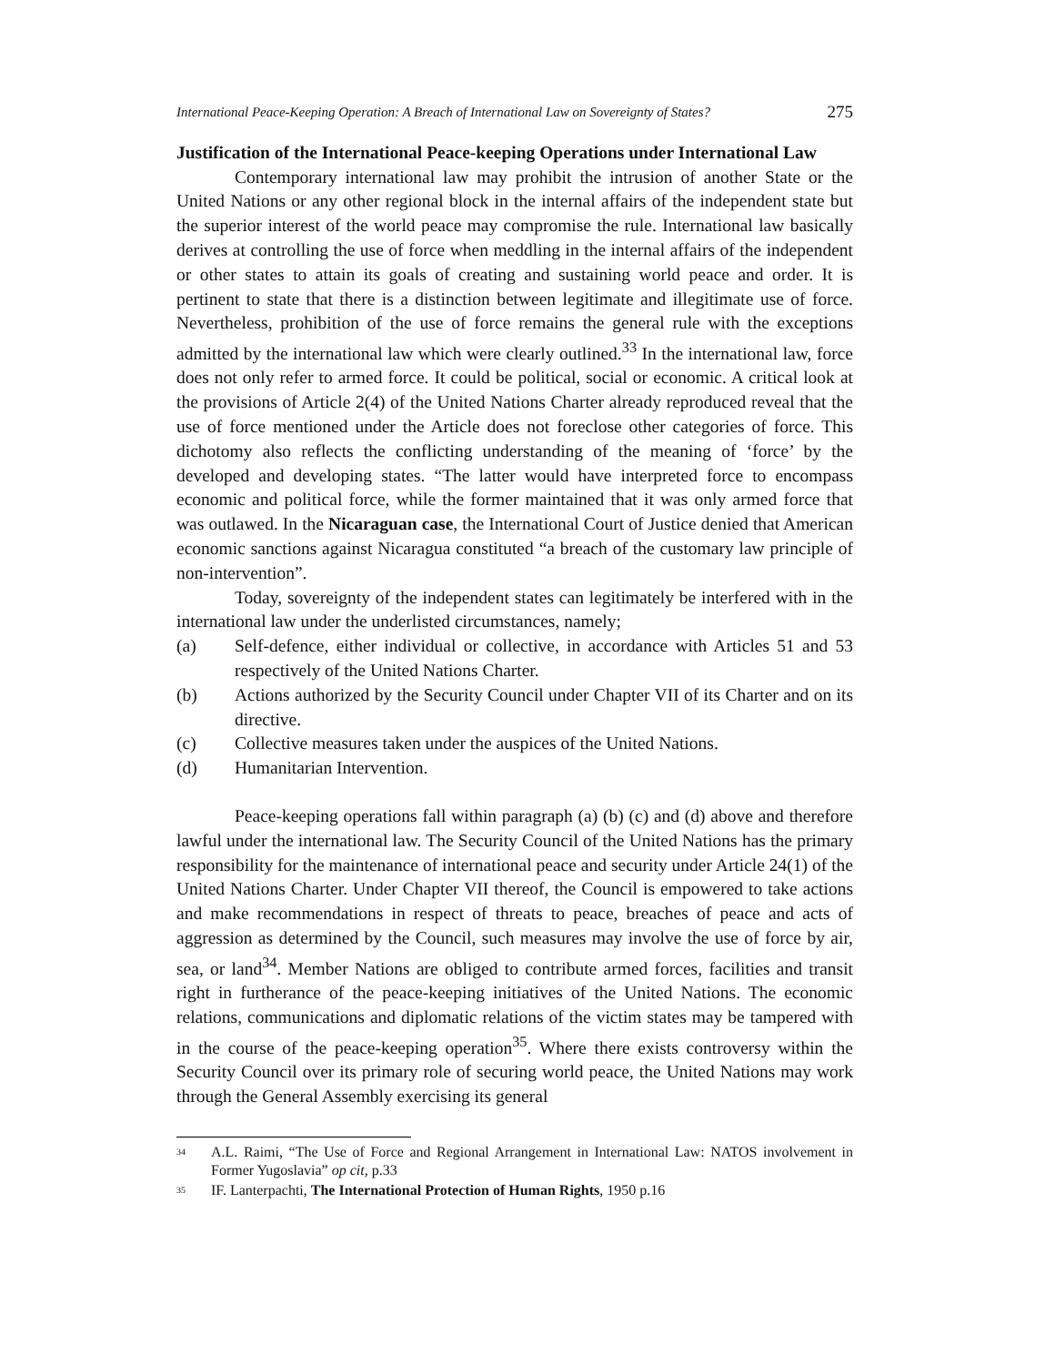International Peace-Keeping Operation: A Breach of International Law on Sovereignty of States? 275
Justification of the International Peace-keeping Operations under International Law
Contemporary international law may prohibit the intrusion of another State or the United Nations or any other regional block in the internal affairs of the independent state but the superior interest of the world peace may compromise the rule. International law basically derives at controlling the use of force when meddling in the internal affairs of the independent or other states to attain its goals of creating and sustaining world peace and order. It is pertinent to state that there is a distinction between legitimate and illegitimate use of force. Nevertheless, prohibition of the use of force remains the general rule with the exceptions admitted by the international law which were clearly outlined.<sup>33</sup> In the international law, force does not only refer to armed force. It could be political, social or economic. A critical look at the provisions of Article 2(4) of the United Nations Charter already reproduced reveal that the use of force mentioned under the Article does not foreclose other categories of force. This dichotomy also reflects the conflicting understanding of the meaning of ‘force’ by the developed and developing states. “The latter would have interpreted force to encompass economic and political force, while the former maintained that it was only armed force that was outlawed. In the Nicaraguan case, the International Court of Justice denied that American economic sanctions against Nicaragua constituted “a breach of the customary law principle of non-intervention”.
Today, sovereignty of the independent states can legitimately be interfered with in the international law under the underlisted circumstances, namely;
(a) Self-defence, either individual or collective, in accordance with Articles 51 and 53 respectively of the United Nations Charter.
(b) Actions authorized by the Security Council under Chapter VII of its Charter and on its directive.
(c) Collective measures taken under the auspices of the United Nations.
(d) Humanitarian Intervention.
Peace-keeping operations fall within paragraph (a) (b) (c) and (d) above and therefore lawful under the international law. The Security Council of the United Nations has the primary responsibility for the maintenance of international peace and security under Article 24(1) of the United Nations Charter. Under Chapter VII thereof, the Council is empowered to take actions and make recommendations in respect of threats to peace, breaches of peace and acts of aggression as determined by the Council, such measures may involve the use of force by air, sea, or land<sup>34</sup>. Member Nations are obliged to contribute armed forces, facilities and transit right in furtherance of the peace-keeping initiatives of the United Nations. The economic relations, communications and diplomatic relations of the victim states may be tampered with in the course of the peace-keeping operation<sup>35</sup>. Where there exists controversy within the Security Council over its primary role of securing world peace, the United Nations may work through the General Assembly exercising its general
<sup>34</sup>
A.L. Raimi, “The Use of Force and Regional Arrangement in International Law: NATOS involvement in Former Yugoslavia” op cit, p.33
<sup>35</sup>
IF. Lanterpachti, The International Protection of Human Rights, 1950 p.16